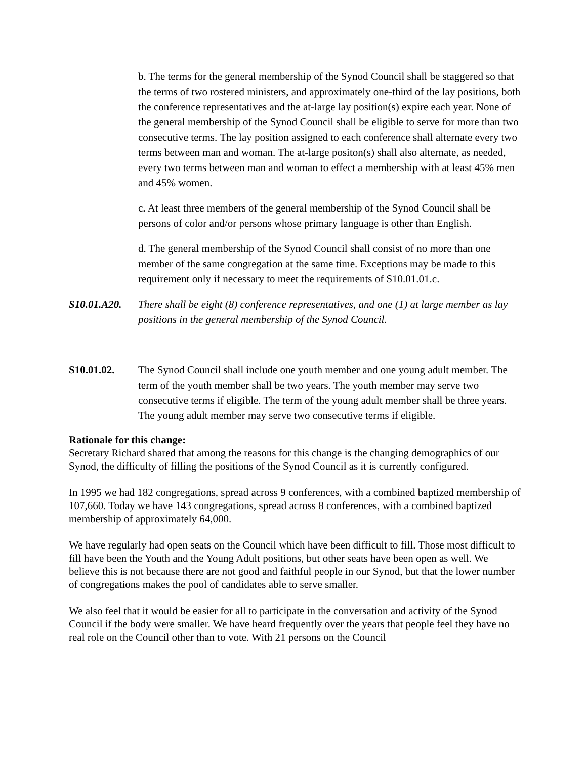b. The terms for the general membership of the Synod Council shall be staggered so that the terms of two rostered ministers, and approximately one-third of the lay positions, both the conference representatives and the at-large lay position(s) expire each year. None of the general membership of the Synod Council shall be eligible to serve for more than two consecutive terms. The lay position assigned to each conference shall alternate every two terms between man and woman. The at-large positon(s) shall also alternate, as needed, every two terms between man and woman to effect a membership with at least 45% men and 45% women.
c. At least three members of the general membership of the Synod Council shall be persons of color and/or persons whose primary language is other than English.
d. The general membership of the Synod Council shall consist of no more than one member of the same congregation at the same time. Exceptions may be made to this requirement only if necessary to meet the requirements of S10.01.01.c.
S10.01.A20.
There shall be eight (8) conference representatives, and one (1) at large member as lay positions in the general membership of the Synod Council.
S10.01.02. The Synod Council shall include one youth member and one young adult member. The term of the youth member shall be two years. The youth member may serve two consecutive terms if eligible. The term of the young adult member shall be three years. The young adult member may serve two consecutive terms if eligible.
Rationale for this change:
Secretary Richard shared that among the reasons for this change is the changing demographics of our Synod, the difficulty of filling the positions of the Synod Council as it is currently configured.
In 1995 we had 182 congregations, spread across 9 conferences, with a combined baptized membership of 107,660. Today we have 143 congregations, spread across 8 conferences, with a combined baptized membership of approximately 64,000.
We have regularly had open seats on the Council which have been difficult to fill. Those most difficult to fill have been the Youth and the Young Adult positions, but other seats have been open as well. We believe this is not because there are not good and faithful people in our Synod, but that the lower number of congregations makes the pool of candidates able to serve smaller.
We also feel that it would be easier for all to participate in the conversation and activity of the Synod Council if the body were smaller. We have heard frequently over the years that people feel they have no real role on the Council other than to vote. With 21 persons on the Council